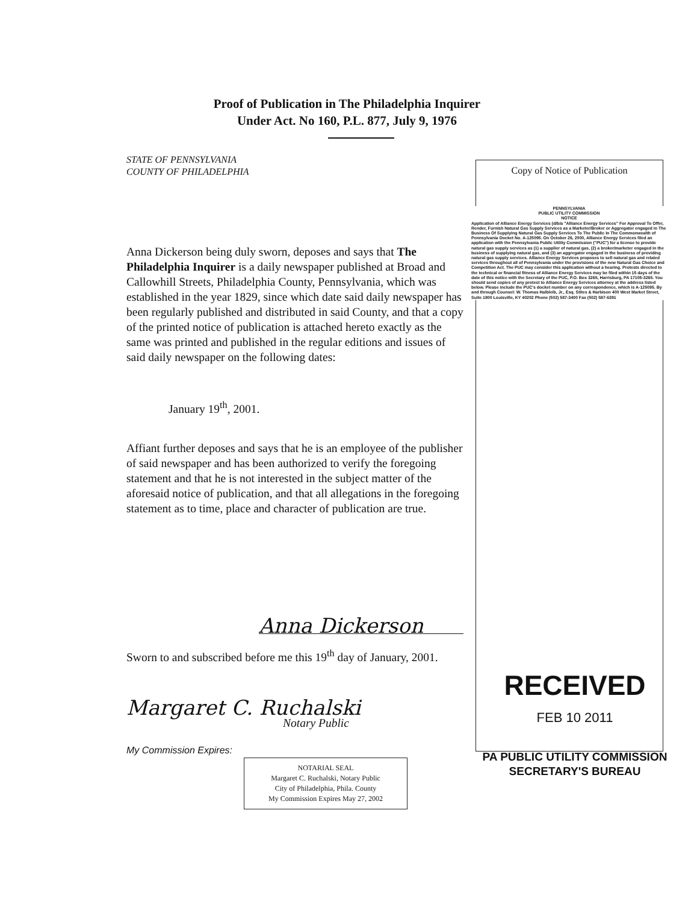Proof of Publication in The Philadelphia Inquirer
Under Act. No 160, P.L. 877, July 9, 1976
STATE OF PENNSYLVANIA
COUNTY OF PHILADELPHIA
Anna Dickerson being duly sworn, deposes and says that The Philadelphia Inquirer is a daily newspaper published at Broad and Callowhill Streets, Philadelphia County, Pennsylvania, which was established in the year 1829, since which date said daily newspaper has been regularly published and distributed in said County, and that a copy of the printed notice of publication is attached hereto exactly as the same was printed and published in the regular editions and issues of said daily newspaper on the following dates:
January 19<sup>th</sup>, 2001.
Affiant further deposes and says that he is an employee of the publisher of said newspaper and has been authorized to verify the foregoing statement and that he is not interested in the subject matter of the aforesaid notice of publication, and that all allegations in the foregoing statement as to time, place and character of publication are true.
Anna Dickerson
Sworn to and subscribed before me this 19<sup>th</sup> day of January, 2001.
Margaret C. Ruchalski
Notary Public
My Commission Expires:
NOTARIAL SEAL
Margaret C. Ruchalski, Notary Public
City of Philadelphia, Phila. County
My Commission Expires May 27, 2002
Copy of Notice of Publication
PENNSYLVANIA
PUBLIC UTILITY COMMISSION
NOTICE
Application of Alliance Energy Services (d/b/a "Alliance Energy Services" For Approval To Offer, Render, Furnish Natural Gas Supply Services as a Marketer/Broker or Aggregator engaged in The Business Of Supplying Natural Gas Supply Services To The Public In The Commonwealth of Pennsylvania Docket No. A-125095. On October 26, 2000, Alliance Energy Services filed an application with the Pennsylvania Public Utility Commission ("PUC") for a license to provide natural gas supply services as (1) a supplier of natural gas, (2) a broker/marketer engaged in the business of supplying natural gas, and (3) an aggregator engaged in the business of providing natural gas supply services. Alliance Energy Services proposes to sell natural gas and related services throughout all of Pennsylvania under the provisions of the new Natural Gas Choice and Competition Act. The PUC may consider this application without a hearing. Protests directed to the technical or financial fitness of Alliance Energy Services may be filed within 15 days of the date of this notice with the Secretary of the PUC, P.O. Box 3265, Harrisburg, PA 17105-3265. You should send copies of any protest to Alliance Energy Services attorney at the address listed below. Please include the PUC's docket number on any correspondence, which is A-125095. By and through Counsel: W. Thomas Halbleib, Jr., Esq. Stites & Harbison 400 West Market Street, Suite 1800 Louisville, KY 40202 Phone (502) 587-3400 Fax (502) 587-6391
RECEIVED
FEB 10 2011
PA PUBLIC UTILITY COMMISSION
SECRETARY'S BUREAU